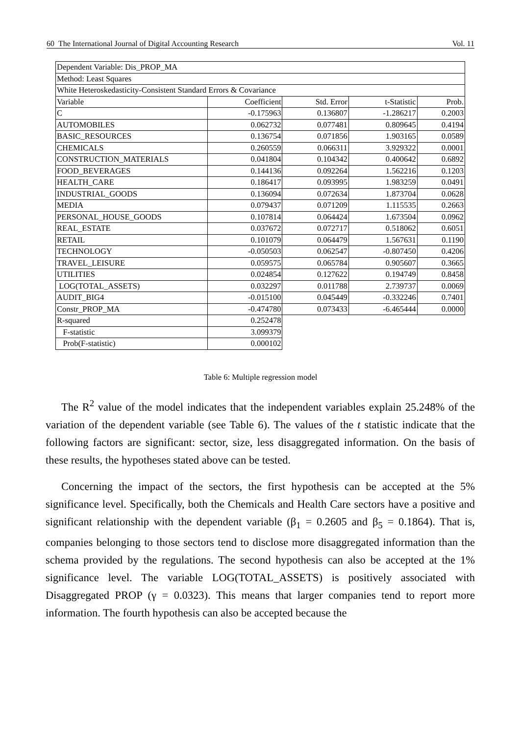60 The International Journal of Digital Accounting Research Vol. 11
| Dependent Variable: Dis_PROP_MA | | | | |
| Method: Least Squares | | | | |
| White Heteroskedasticity-Consistent Standard Errors & Covariance | | | | |
| Variable | Coefficient | Std. Error | t-Statistic | Prob. |
| C | -0.175963 | 0.136807 | -1.286217 | 0.2003 |
| AUTOMOBILES | 0.062732 | 0.077481 | 0.809645 | 0.4194 |
| BASIC_RESOURCES | 0.136754 | 0.071856 | 1.903165 | 0.0589 |
| CHEMICALS | 0.260559 | 0.066311 | 3.929322 | 0.0001 |
| CONSTRUCTION_MATERIALS | 0.041804 | 0.104342 | 0.400642 | 0.6892 |
| FOOD_BEVERAGES | 0.144136 | 0.092264 | 1.562216 | 0.1203 |
| HEALTH_CARE | 0.186417 | 0.093995 | 1.983259 | 0.0491 |
| INDUSTRIAL_GOODS | 0.136094 | 0.072634 | 1.873704 | 0.0628 |
| MEDIA | 0.079437 | 0.071209 | 1.115535 | 0.2663 |
| PERSONAL_HOUSE_GOODS | 0.107814 | 0.064424 | 1.673504 | 0.0962 |
| REAL_ESTATE | 0.037672 | 0.072717 | 0.518062 | 0.6051 |
| RETAIL | 0.101079 | 0.064479 | 1.567631 | 0.1190 |
| TECHNOLOGY | -0.050503 | 0.062547 | -0.807450 | 0.4206 |
| TRAVEL_LEISURE | 0.059575 | 0.065784 | 0.905607 | 0.3665 |
| UTILITIES | 0.024854 | 0.127622 | 0.194749 | 0.8458 |
| LOG(TOTAL_ASSETS) | 0.032297 | 0.011788 | 2.739737 | 0.0069 |
| AUDIT_BIG4 | -0.015100 | 0.045449 | -0.332246 | 0.7401 |
| Constr_PROP_MA | -0.474780 | 0.073433 | -6.465444 | 0.0000 |
| R-squared | 0.252478 | | | |
| F-statistic | 3.099379 | | | |
| Prob(F-statistic) | 0.000102 | | | |
Table 6: Multiple regression model
The R<sup>2</sup> value of the model indicates that the independent variables explain 25.248% of the variation of the dependent variable (see Table 6). The values of the t statistic indicate that the following factors are significant: sector, size, less disaggregated information. On the basis of these results, the hypotheses stated above can be tested.
Concerning the impact of the sectors, the first hypothesis can be accepted at the 5% significance level. Specifically, both the Chemicals and Health Care sectors have a positive and significant relationship with the dependent variable (β<sub>1</sub> = 0.2605 and β<sub>5</sub> = 0.1864). That is, companies belonging to those sectors tend to disclose more disaggregated information than the schema provided by the regulations. The second hypothesis can also be accepted at the 1% significance level. The variable LOG(TOTAL_ASSETS) is positively associated with Disaggregated PROP (γ = 0.0323). This means that larger companies tend to report more information. The fourth hypothesis can also be accepted because the